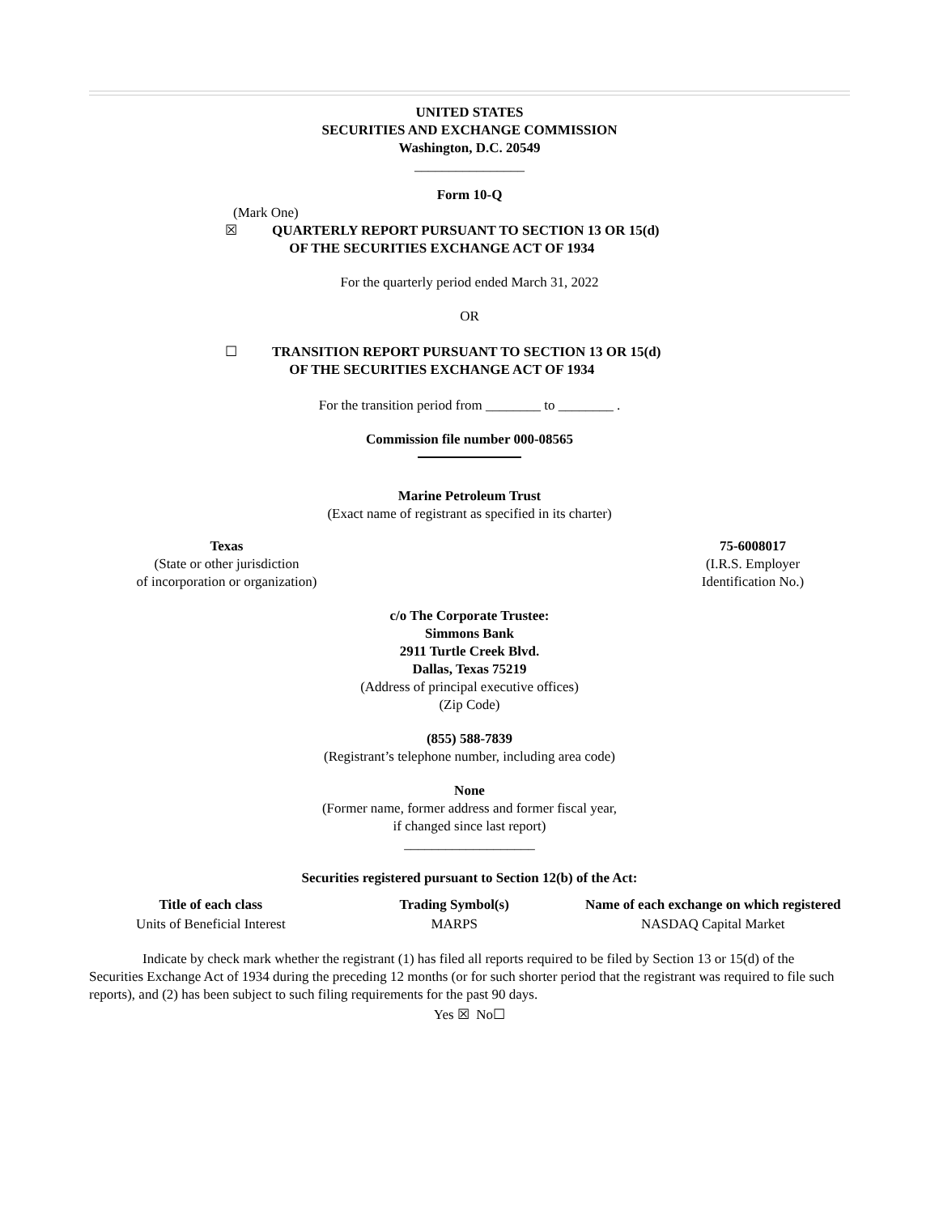UNITED STATES
SECURITIES AND EXCHANGE COMMISSION
Washington, D.C. 20549
________________
Form 10-Q
(Mark One)
☒ QUARTERLY REPORT PURSUANT TO SECTION 13 OR 15(d)
OF THE SECURITIES EXCHANGE ACT OF 1934
For the quarterly period ended March 31, 2022
OR
☐ TRANSITION REPORT PURSUANT TO SECTION 13 OR 15(d)
OF THE SECURITIES EXCHANGE ACT OF 1934
For the transition period from ________ to ________ .
Commission file number 000-08565
Marine Petroleum Trust
(Exact name of registrant as specified in its charter)
Texas
(State or other jurisdiction
of incorporation or organization)
75-6008017
(I.R.S. Employer
Identification No.)
c/o The Corporate Trustee:
Simmons Bank
2911 Turtle Creek Blvd.
Dallas, Texas 75219
(Address of principal executive offices)
(Zip Code)
(855) 588-7839
(Registrant’s telephone number, including area code)
None
(Former name, former address and former fiscal year,
if changed since last report)
___________________
Securities registered pursuant to Section 12(b) of the Act:
| Title of each class | Trading Symbol(s) | Name of each exchange on which registered |
| --- | --- | --- |
| Units of Beneficial Interest | MARPS | NASDAQ Capital Market |
Indicate by check mark whether the registrant (1) has filed all reports required to be filed by Section 13 or 15(d) of the Securities Exchange Act of 1934 during the preceding 12 months (or for such shorter period that the registrant was required to file such reports), and (2) has been subject to such filing requirements for the past 90 days.
Yes ☒ No☐